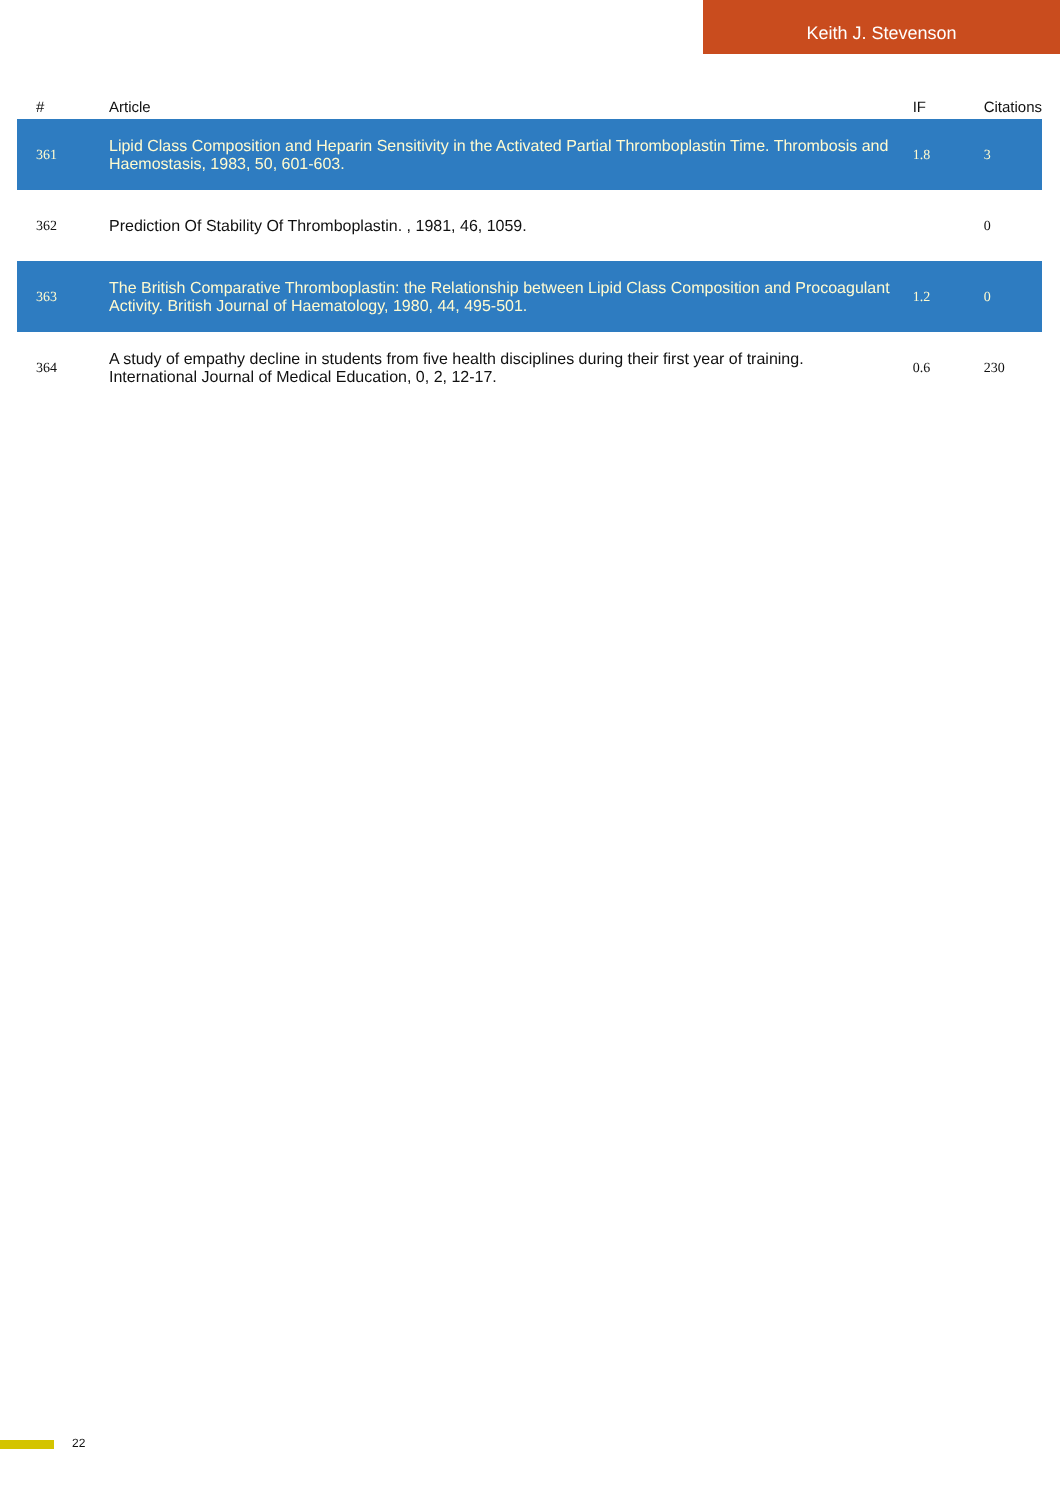Keith J. Stevenson
| # | Article | IF | Citations |
| --- | --- | --- | --- |
| 361 | Lipid Class Composition and Heparin Sensitivity in the Activated Partial Thromboplastin Time. Thrombosis and Haemostasis, 1983, 50, 601-603. | 1.8 | 3 |
| 362 | Prediction Of Stability Of Thromboplastin. , 1981, 46, 1059. | | 0 |
| 363 | The British Comparative Thromboplastin: the Relationship between Lipid Class Composition and Procoagulant Activity. British Journal of Haematology, 1980, 44, 495-501. | 1.2 | 0 |
| 364 | A study of empathy decline in students from five health disciplines during their first year of training. International Journal of Medical Education, 0, 2, 12-17. | 0.6 | 230 |
22